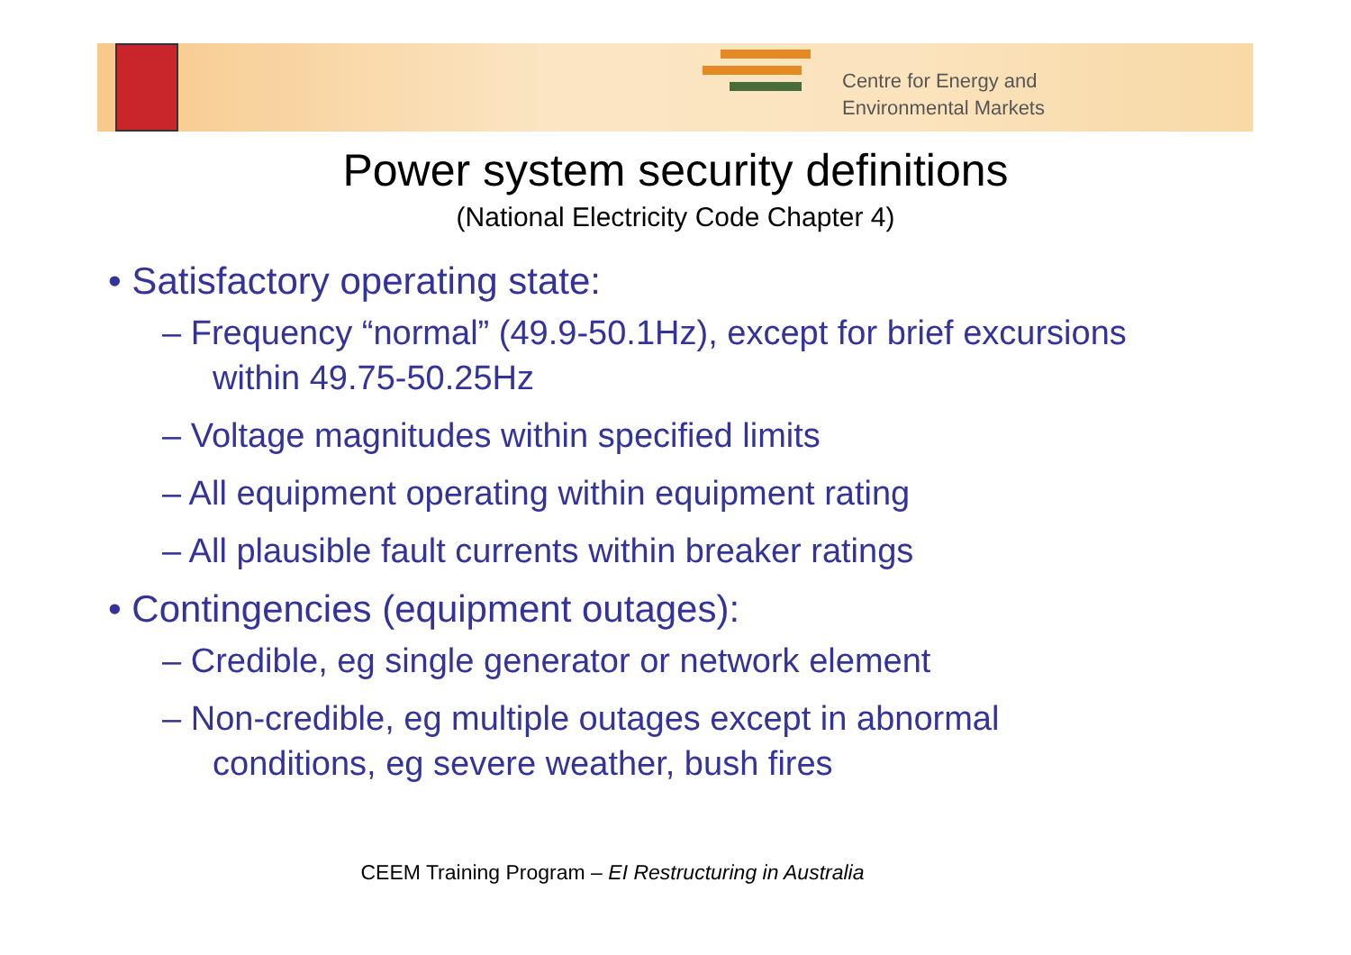Centre for Energy and
Environmental Markets
Power system security definitions
(National Electricity Code Chapter 4)
• Satisfactory operating state:
– Frequency “normal” (49.9-50.1Hz), except for brief excursions within 49.75-50.25Hz
– Voltage magnitudes within specified limits
– All equipment operating within equipment rating
– All plausible fault currents within breaker ratings
• Contingencies (equipment outages):
– Credible, eg single generator or network element
– Non-credible, eg multiple outages except in abnormal conditions, eg severe weather, bush fires
CEEM Training Program – EI Restructuring in Australia